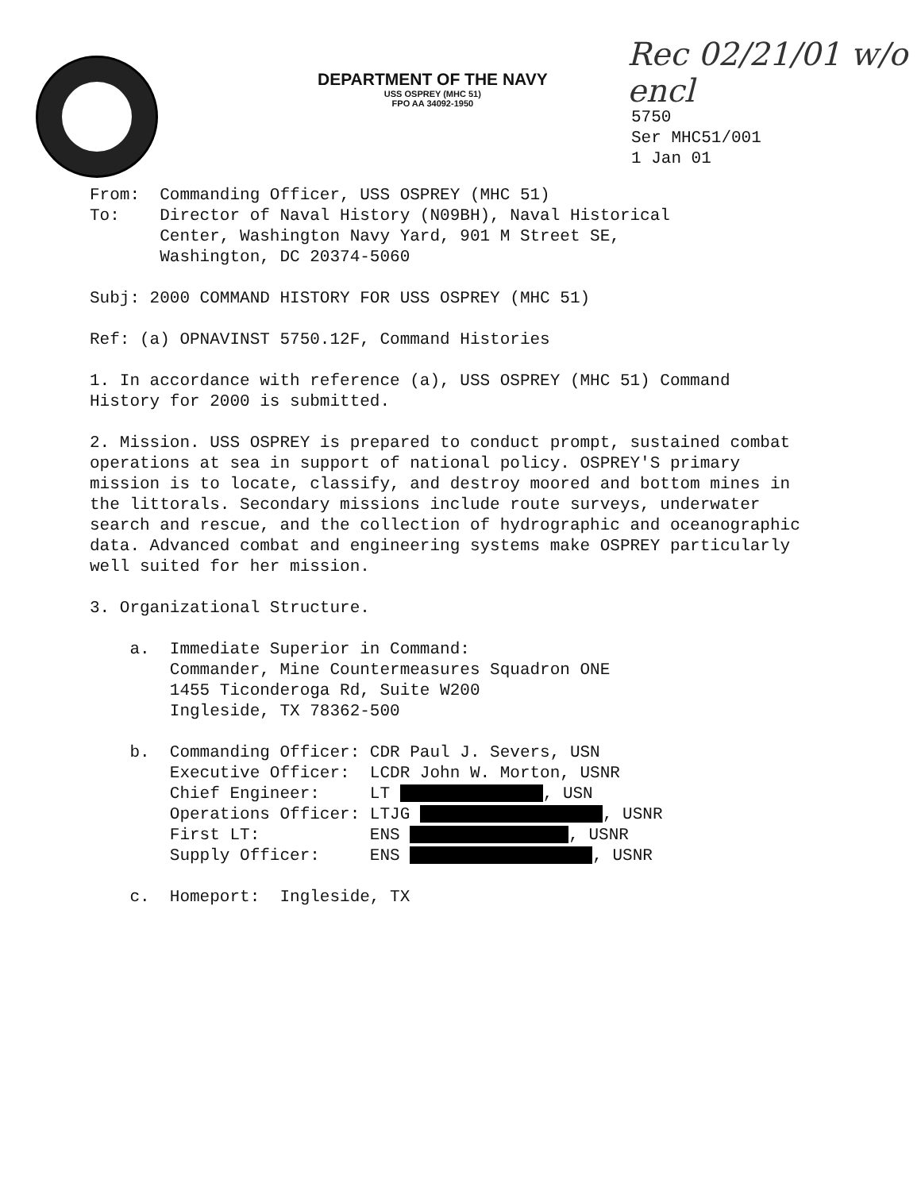DEPARTMENT OF THE NAVY
USS OSPREY (MHC 51)
FPO AA 34092-1950
Rec 02/21/01 w/o encl
5750
Ser MHC51/001
1 Jan 01
From:  Commanding Officer, USS OSPREY (MHC 51)
To:    Director of Naval History (N09BH), Naval Historical
       Center, Washington Navy Yard, 901 M Street SE,
       Washington, DC 20374-5060
Subj: 2000 COMMAND HISTORY FOR USS OSPREY (MHC 51)
Ref: (a) OPNAVINST 5750.12F, Command Histories
1. In accordance with reference (a), USS OSPREY (MHC 51) Command History for 2000 is submitted.
2. Mission. USS OSPREY is prepared to conduct prompt, sustained combat operations at sea in support of national policy. OSPREY'S primary mission is to locate, classify, and destroy moored and bottom mines in the littorals. Secondary missions include route surveys, underwater search and rescue, and the collection of hydrographic and oceanographic data. Advanced combat and engineering systems make OSPREY particularly well suited for her mission.
3. Organizational Structure.
    a.  Immediate Superior in Command:
        Commander, Mine Countermeasures Squadron ONE
        1455 Ticonderoga Rd, Suite W200
        Ingleside, TX 78362-500
    b.  Commanding Officer: CDR Paul J. Severs, USN
        Executive Officer:  LCDR John W. Morton, USNR
        Chief Engineer:     LT  , USN
        Operations Officer: LTJG  , USNR
        First LT:           ENS  , USNR
        Supply Officer:     ENS  , USNR
    c.  Homeport:  Ingleside, TX